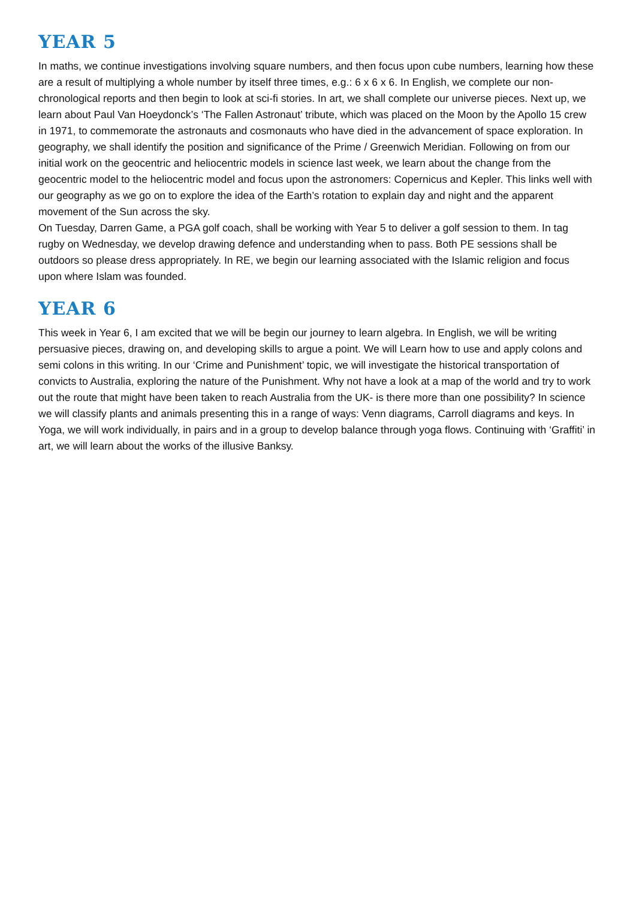YEAR 5
In maths, we continue investigations involving square numbers, and then focus upon cube numbers, learning how these are a result of multiplying a whole number by itself three times, e.g.: 6 x 6 x 6. In English, we complete our non-chronological reports and then begin to look at sci-fi stories. In art, we shall complete our universe pieces. Next up, we learn about Paul Van Hoeydonck’s ‘The Fallen Astronaut’ tribute, which was placed on the Moon by the Apollo 15 crew in 1971, to commemorate the astronauts and cosmonauts who have died in the advancement of space exploration. In geography, we shall identify the position and significance of the Prime / Greenwich Meridian. Following on from our initial work on the geocentric and heliocentric models in science last week, we learn about the change from the geocentric model to the heliocentric model and focus upon the astronomers: Copernicus and Kepler. This links well with our geography as we go on to explore the idea of the Earth’s rotation to explain day and night and the apparent movement of the Sun across the sky.
On Tuesday, Darren Game, a PGA golf coach, shall be working with Year 5 to deliver a golf session to them. In tag rugby on Wednesday, we develop drawing defence and understanding when to pass. Both PE sessions shall be outdoors so please dress appropriately. In RE, we begin our learning associated with the Islamic religion and focus upon where Islam was founded.
YEAR 6
This week in Year 6, I am excited that we will be begin our journey to learn algebra. In English, we will be writing persuasive pieces, drawing on, and developing skills to argue a point. We will Learn how to use and apply colons and semi colons in this writing. In our ‘Crime and Punishment’ topic, we will investigate the historical transportation of convicts to Australia, exploring the nature of the Punishment. Why not have a look at a map of the world and try to work out the route that might have been taken to reach Australia from the UK- is there more than one possibility? In science we will classify plants and animals presenting this in a range of ways: Venn diagrams, Carroll diagrams and keys. In Yoga, we will work individually, in pairs and in a group to develop balance through yoga flows. Continuing with ‘Graffiti’ in art, we will learn about the works of the illusive Banksy.